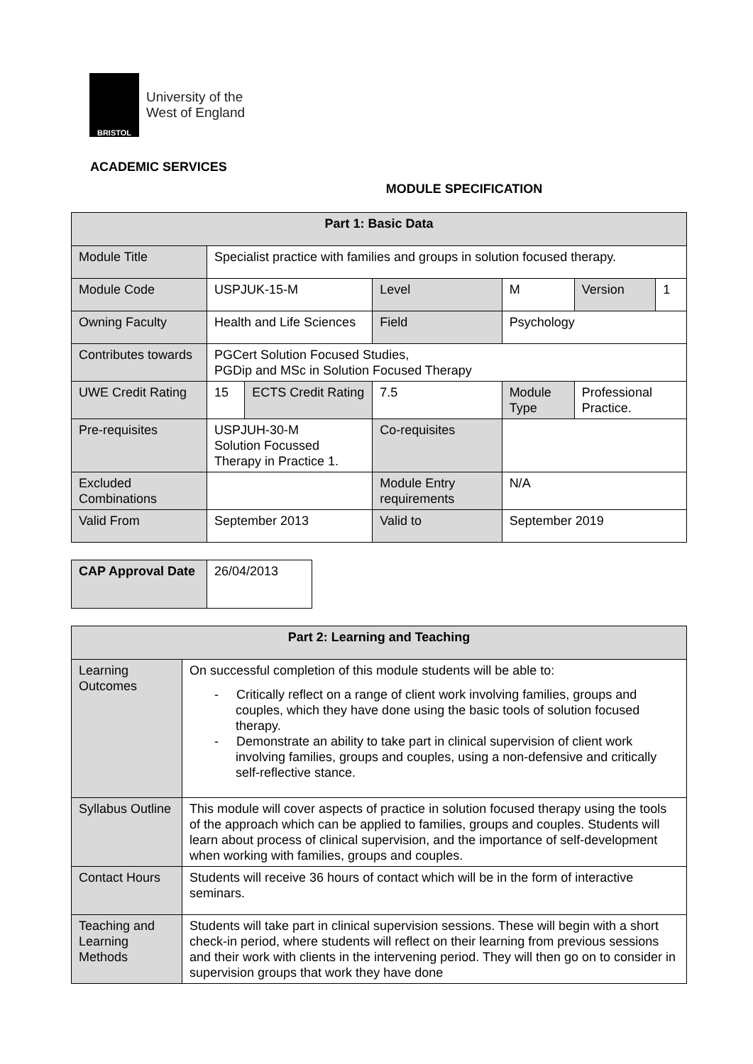BRISTOL
University of the
West of England
ACADEMIC SERVICES
MODULE SPECIFICATION
| Part 1: Basic Data | | | | | | |
| --- | --- | --- | --- | --- | --- | --- |
| Module Title | Specialist practice with families and groups in solution focused therapy. | | | | | |
| Module Code | USPJUK-15-M | | Level | M | Version | 1 |
| Owning Faculty | Health and Life Sciences | | Field | Psychology | | |
| Contributes towards | PGCert Solution Focused Studies, PGDip and MSc in Solution Focused Therapy | | | | | |
| UWE Credit Rating | 15 | ECTS Credit Rating | 7.5 | Module Type | Professional Practice. | |
| Pre-requisites | USPJUH-30-M Solution Focussed Therapy in Practice 1. | | Co-requisites | | | |
| Excluded Combinations | | | Module Entry requirements | N/A | | |
| Valid From | September 2013 | | Valid to | September 2019 | | |
| CAP Approval Date | 26/04/2013 |
| Part 2: Learning and Teaching | |
| --- | --- |
| Learning Outcomes | On successful completion of this module students will be able to: - Critically reflect on a range of client work involving families, groups and couples, which they have done using the basic tools of solution focused therapy. - Demonstrate an ability to take part in clinical supervision of client work involving families, groups and couples, using a non-defensive and critically self-reflective stance. |
| Syllabus Outline | This module will cover aspects of practice in solution focused therapy using the tools of the approach which can be applied to families, groups and couples. Students will learn about process of clinical supervision, and the importance of self-development when working with families, groups and couples. |
| Contact Hours | Students will receive 36 hours of contact which will be in the form of interactive seminars. |
| Teaching and Learning Methods | Students will take part in clinical supervision sessions. These will begin with a short check-in period, where students will reflect on their learning from previous sessions and their work with clients in the intervening period. They will then go on to consider in supervision groups that work they have done |